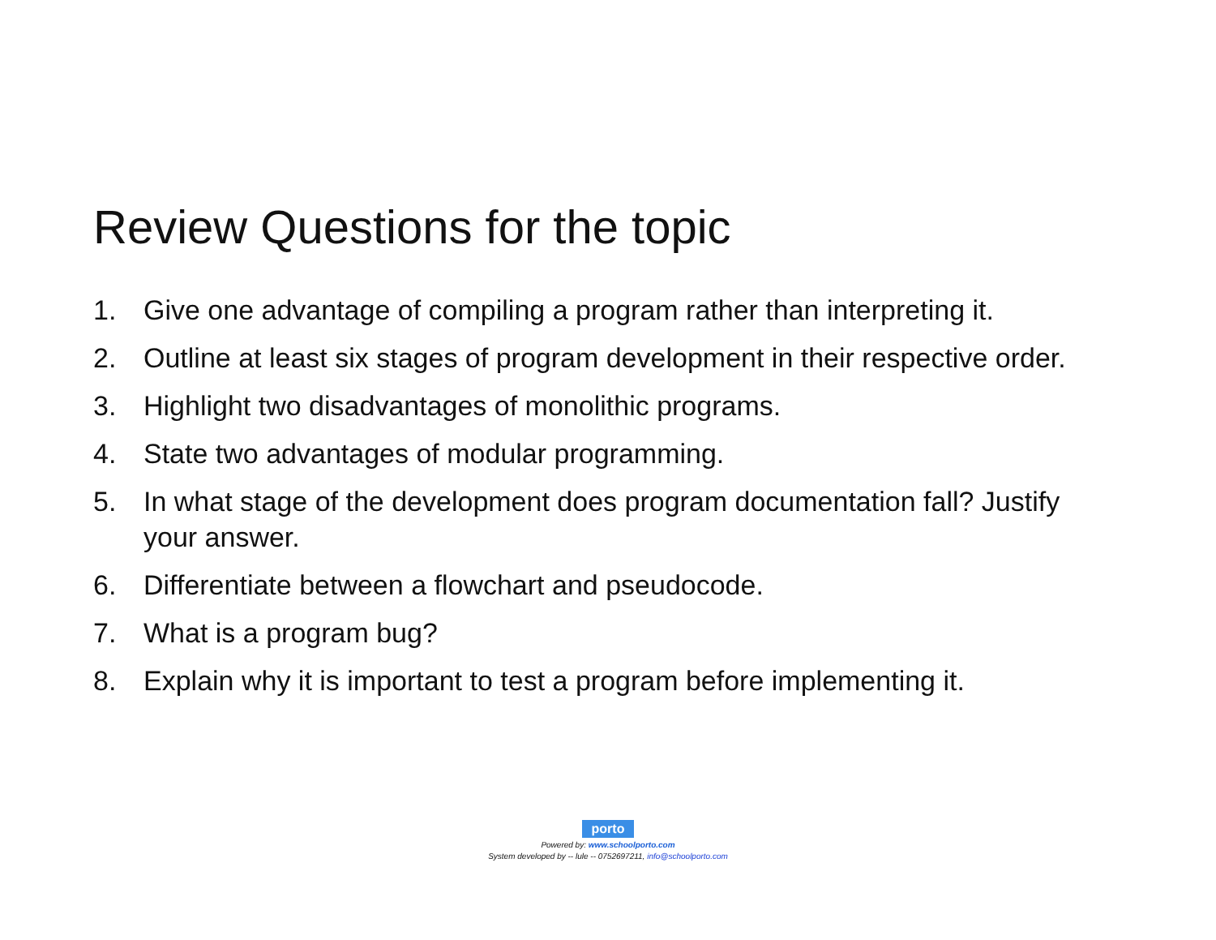Review Questions for the topic
1. Give one advantage of compiling a program rather than interpreting it.
2. Outline at least six stages of program development in their respective order.
3. Highlight two disadvantages of monolithic programs.
4. State two advantages of modular programming.
5. In what stage of the development does program documentation fall? Justify your answer.
6. Differentiate between a flowchart and pseudocode.
7. What is a program bug?
8. Explain why it is important to test a program before implementing it.
porto
Powered by: www.schoolporto.com
System developed by -- lule -- 0752697211, info@schoolporto.com